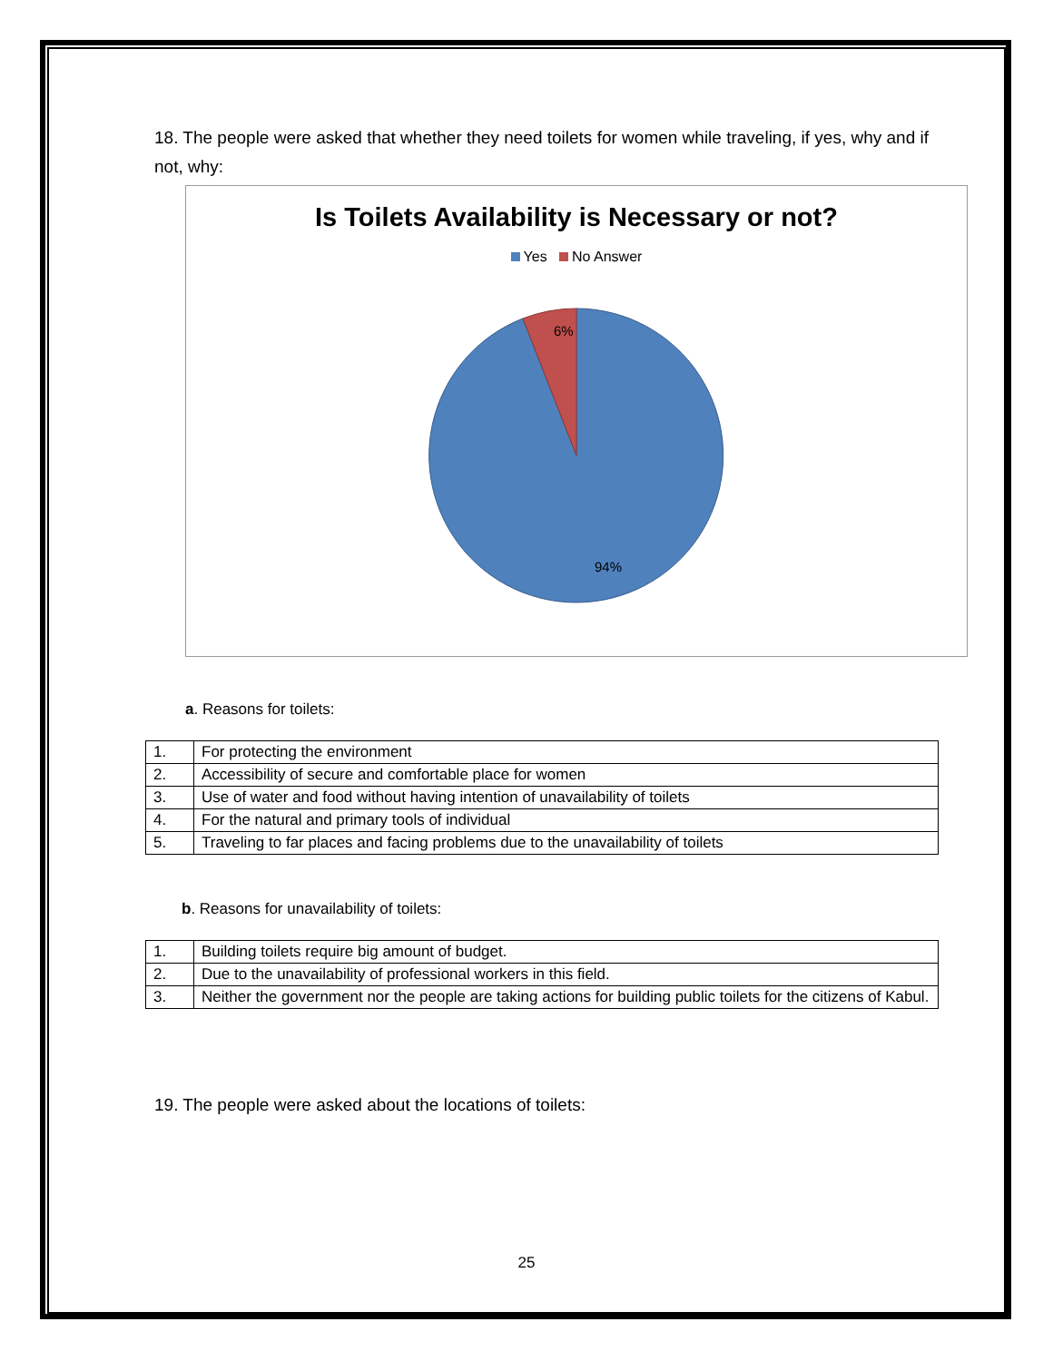18. The people were asked that whether they need toilets for women while traveling, if yes, why and if not, why:
Is Toilets Availability is Necessary or not?
Yes No Answer
6%
94%
a. Reasons for toilets:
| 1. | For protecting the environment |
| 2. | Accessibility of secure and comfortable place for women |
| 3. | Use of water and food without having intention of unavailability of toilets |
| 4. | For the natural and primary tools of individual |
| 5. | Traveling to far places and facing problems due to the unavailability of toilets |
b. Reasons for unavailability of toilets:
| 1. | Building toilets require big amount of budget. |
| 2. | Due to the unavailability of professional workers in this field. |
| 3. | Neither the government nor the people are taking actions for building public toilets for the citizens of Kabul. |
19. The people were asked about the locations of toilets:
25